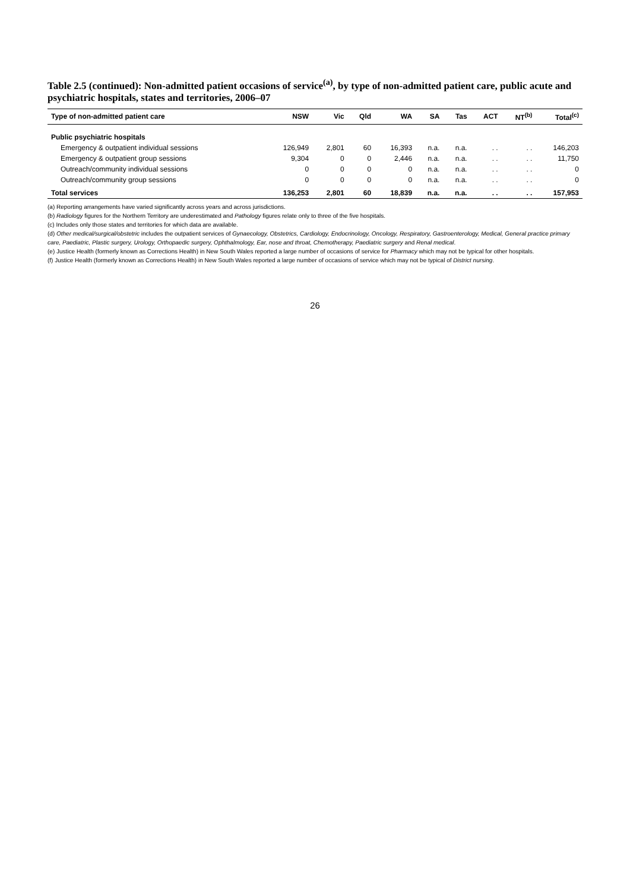Table 2.5 (continued): Non-admitted patient occasions of service<sup>(a)</sup>, by type of non-admitted patient care, public acute and psychiatric hospitals, states and territories, 2006–07
| Type of non-admitted patient care | NSW | Vic | Qld | WA | SA | Tas | ACT | NT<sup>(b)</sup> | Total<sup>(c)</sup> |
| --- | --- | --- | --- | --- | --- | --- | --- | --- | --- |
| Public psychiatric hospitals | | | | | | | | | |
| Emergency & outpatient individual sessions | 126,949 | 2,801 | 60 | 16,393 | n.a. | n.a. | . . | . . | 146,203 |
| Emergency & outpatient group sessions | 9,304 | 0 | 0 | 2,446 | n.a. | n.a. | . . | . . | 11,750 |
| Outreach/community individual sessions | 0 | 0 | 0 | 0 | n.a. | n.a. | . . | . . | 0 |
| Outreach/community group sessions | 0 | 0 | 0 | 0 | n.a. | n.a. | . . | . . | 0 |
| Total services | 136,253 | 2,801 | 60 | 18,839 | n.a. | n.a. | . . | . . | 157,953 |
(a) Reporting arrangements have varied significantly across years and across jurisdictions.
(b) Radiology figures for the Northern Territory are underestimated and Pathology figures relate only to three of the five hospitals.
(c) Includes only those states and territories for which data are available.
(d) Other medical/surgical/obstetric includes the outpatient services of Gynaecology, Obstetrics, Cardiology, Endocrinology, Oncology, Respiratory, Gastroenterology, Medical, General practice primary care, Paediatric, Plastic surgery, Urology, Orthopaedic surgery, Ophthalmology, Ear, nose and throat, Chemotherapy, Paediatric surgery and Renal medical.
(e) Justice Health (formerly known as Corrections Health) in New South Wales reported a large number of occasions of service for Pharmacy which may not be typical for other hospitals.
(f) Justice Health (formerly known as Corrections Health) in New South Wales reported a large number of occasions of service which may not be typical of District nursing.
26